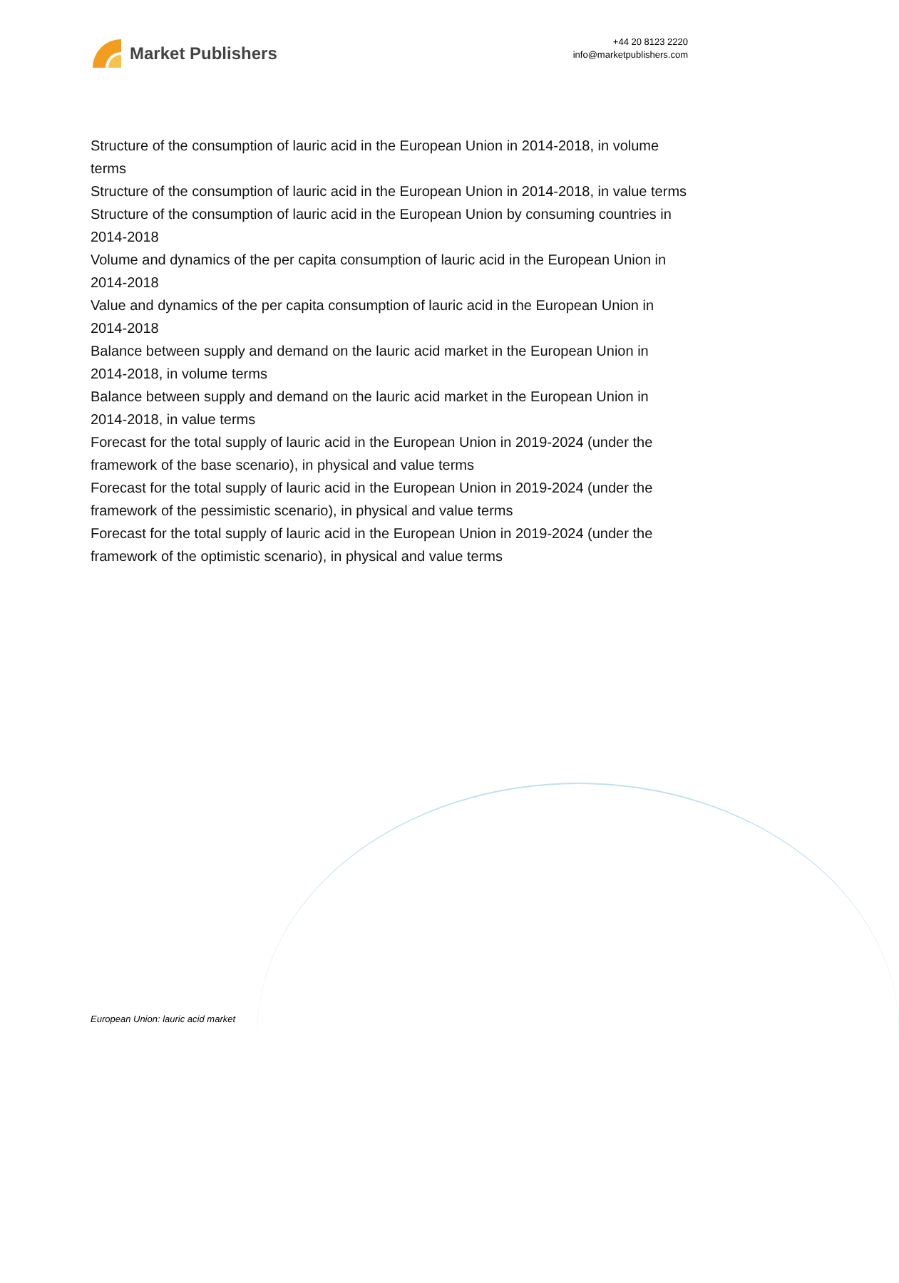Market Publishers
+44 20 8123 2220
info@marketpublishers.com
Structure of the consumption of lauric acid in the European Union in 2014-2018, in volume terms
Structure of the consumption of lauric acid in the European Union in 2014-2018, in value terms
Structure of the consumption of lauric acid in the European Union by consuming countries in 2014-2018
Volume and dynamics of the per capita consumption of lauric acid in the European Union in 2014-2018
Value and dynamics of the per capita consumption of lauric acid in the European Union in 2014-2018
Balance between supply and demand on the lauric acid market in the European Union in 2014-2018, in volume terms
Balance between supply and demand on the lauric acid market in the European Union in 2014-2018, in value terms
Forecast for the total supply of lauric acid in the European Union in 2019-2024 (under the framework of the base scenario), in physical and value terms
Forecast for the total supply of lauric acid in the European Union in 2019-2024 (under the framework of the pessimistic scenario), in physical and value terms
Forecast for the total supply of lauric acid in the European Union in 2019-2024 (under the framework of the optimistic scenario), in physical and value terms
European Union: lauric acid market